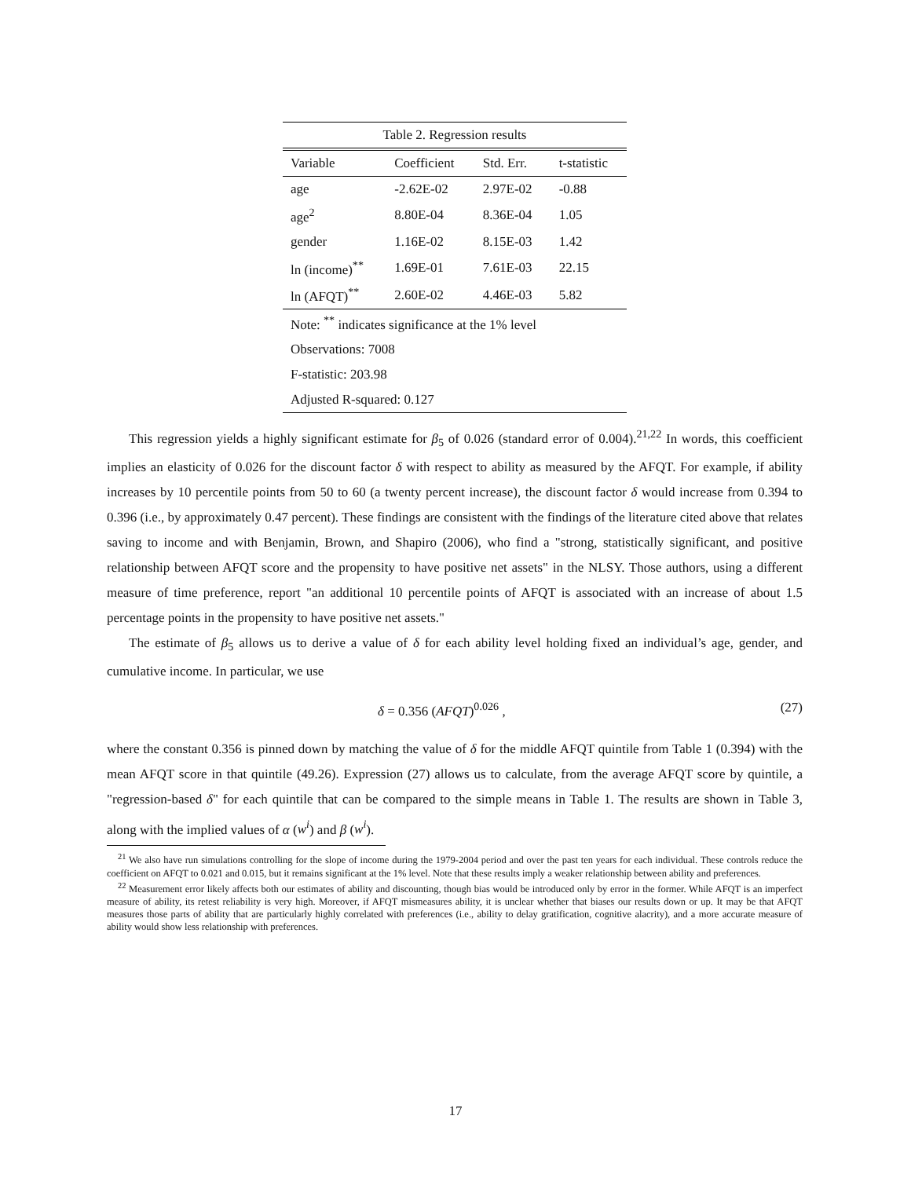| Table 2. Regression results | | | |
| Variable | Coefficient | Std. Err. | t-statistic |
| age | -2.62E-02 | 2.97E-02 | -0.88 |
| age<sup>2</sup> | 8.80E-04 | 8.36E-04 | 1.05 |
| gender | 1.16E-02 | 8.15E-03 | 1.42 |
| ln (income)<sup>**</sup> | 1.69E-01 | 7.61E-03 | 22.15 |
| ln (AFQT)<sup>**</sup> | 2.60E-02 | 4.46E-03 | 5.82 |
| Note: <sup>**</sup> indicates significance at the 1% level | | | |
| Observations: 7008 | | | |
| F-statistic: 203.98 | | | |
| Adjusted R-squared: 0.127 | | | |
This regression yields a highly significant estimate for β<sub>5</sub> of 0.026 (standard error of 0.004).<sup>21,22</sup> In words, this coefficient implies an elasticity of 0.026 for the discount factor δ with respect to ability as measured by the AFQT. For example, if ability increases by 10 percentile points from 50 to 60 (a twenty percent increase), the discount factor δ would increase from 0.394 to 0.396 (i.e., by approximately 0.47 percent). These findings are consistent with the findings of the literature cited above that relates saving to income and with Benjamin, Brown, and Shapiro (2006), who find a "strong, statistically significant, and positive relationship between AFQT score and the propensity to have positive net assets" in the NLSY. Those authors, using a different measure of time preference, report "an additional 10 percentile points of AFQT is associated with an increase of about 1.5 percentage points in the propensity to have positive net assets."
The estimate of β<sub>5</sub> allows us to derive a value of δ for each ability level holding fixed an individual’s age, gender, and cumulative income. In particular, we use
δ = 0.356 (AFQT)<sup>0.026</sup> , (27)
where the constant 0.356 is pinned down by matching the value of δ for the middle AFQT quintile from Table 1 (0.394) with the mean AFQT score in that quintile (49.26). Expression (27) allows us to calculate, from the average AFQT score by quintile, a "regression-based δ" for each quintile that can be compared to the simple means in Table 1. The results are shown in Table 3, along with the implied values of α (w<sup>i</sup>) and β (w<sup>i</sup>).
<sup>21</sup> We also have run simulations controlling for the slope of income during the 1979-2004 period and over the past ten years for each individual. These controls reduce the coefficient on AFQT to 0.021 and 0.015, but it remains significant at the 1% level. Note that these results imply a weaker relationship between ability and preferences.
<sup>22</sup> Measurement error likely affects both our estimates of ability and discounting, though bias would be introduced only by error in the former. While AFQT is an imperfect measure of ability, its retest reliability is very high. Moreover, if AFQT mismeasures ability, it is unclear whether that biases our results down or up. It may be that AFQT measures those parts of ability that are particularly highly correlated with preferences (i.e., ability to delay gratification, cognitive alacrity), and a more accurate measure of ability would show less relationship with preferences.
17